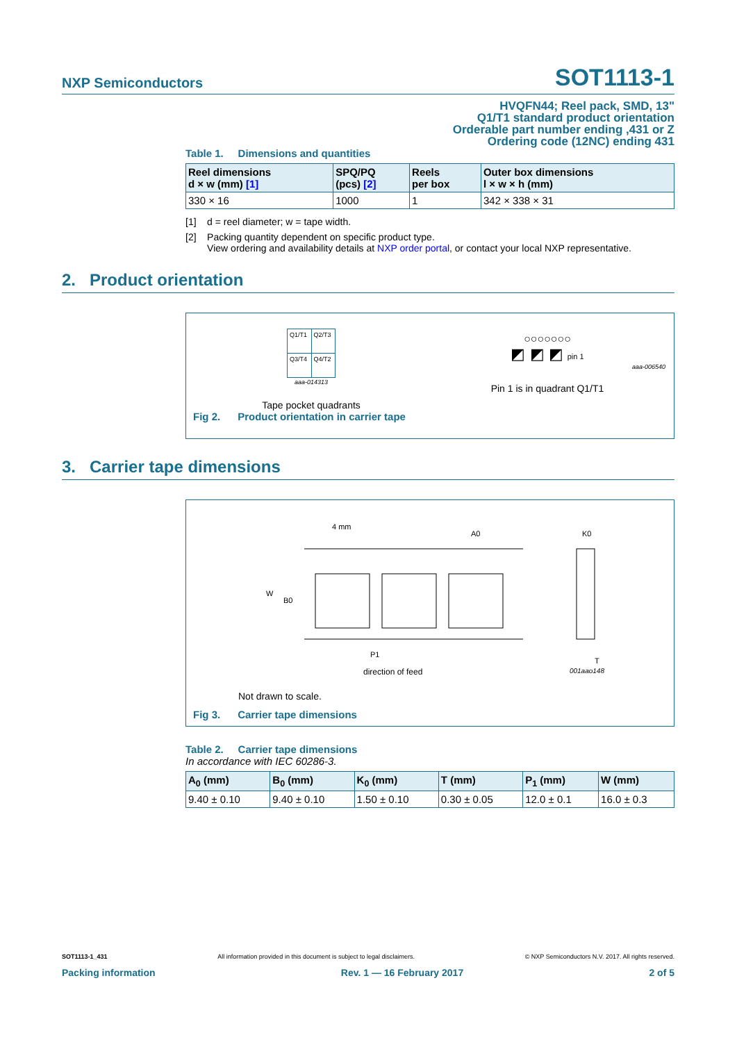NXP Semiconductors SOT1113-1
HVQFN44; Reel pack, SMD, 13"
Q1/T1 standard product orientation
Orderable part number ending ,431 or Z
Ordering code (12NC) ending 431
Table 1. Dimensions and quantities
| Reel dimensions d × w (mm) [1] | SPQ/PQ (pcs) [2] | Reels per box | Outer box dimensions l × w × h (mm) |
| --- | --- | --- | --- |
| 330 × 16 | 1000 | 1 | 342 × 338 × 31 |
[1] d = reel diameter; w = tape width.
[2] Packing quantity dependent on specific product type.
View ordering and availability details at NXP order portal, or contact your local NXP representative.
2. Product orientation
| Q1/T1 | Q2/T3 |
| Q3/T4 | Q4/T2 |
aaa-014313
Tape pocket quadrants
○○○○○○○
◩ ◩ ◩ pin 1
aaa-006540
Pin 1 is in quadrant Q1/T1
Fig 2. Product orientation in carrier tape
3. Carrier tape dimensions
4 mm
A0
K0
W
B0
P1
T
direction of feed 001aao148
Not drawn to scale.
Fig 3. Carrier tape dimensions
Table 2. Carrier tape dimensions
In accordance with IEC 60286-3.
| A<sub>0</sub> (mm) | B<sub>0</sub> (mm) | K<sub>0</sub> (mm) | T (mm) | P<sub>1</sub> (mm) | W (mm) |
| --- | --- | --- | --- | --- | --- |
| 9.40 ± 0.10 | 9.40 ± 0.10 | 1.50 ± 0.10 | 0.30 ± 0.05 | 12.0 ± 0.1 | 16.0 ± 0.3 |
SOT1113-1_431 All information provided in this document is subject to legal disclaimers. © NXP Semiconductors N.V. 2017. All rights reserved.
Packing information Rev. 1 — 16 February 2017 2 of 5